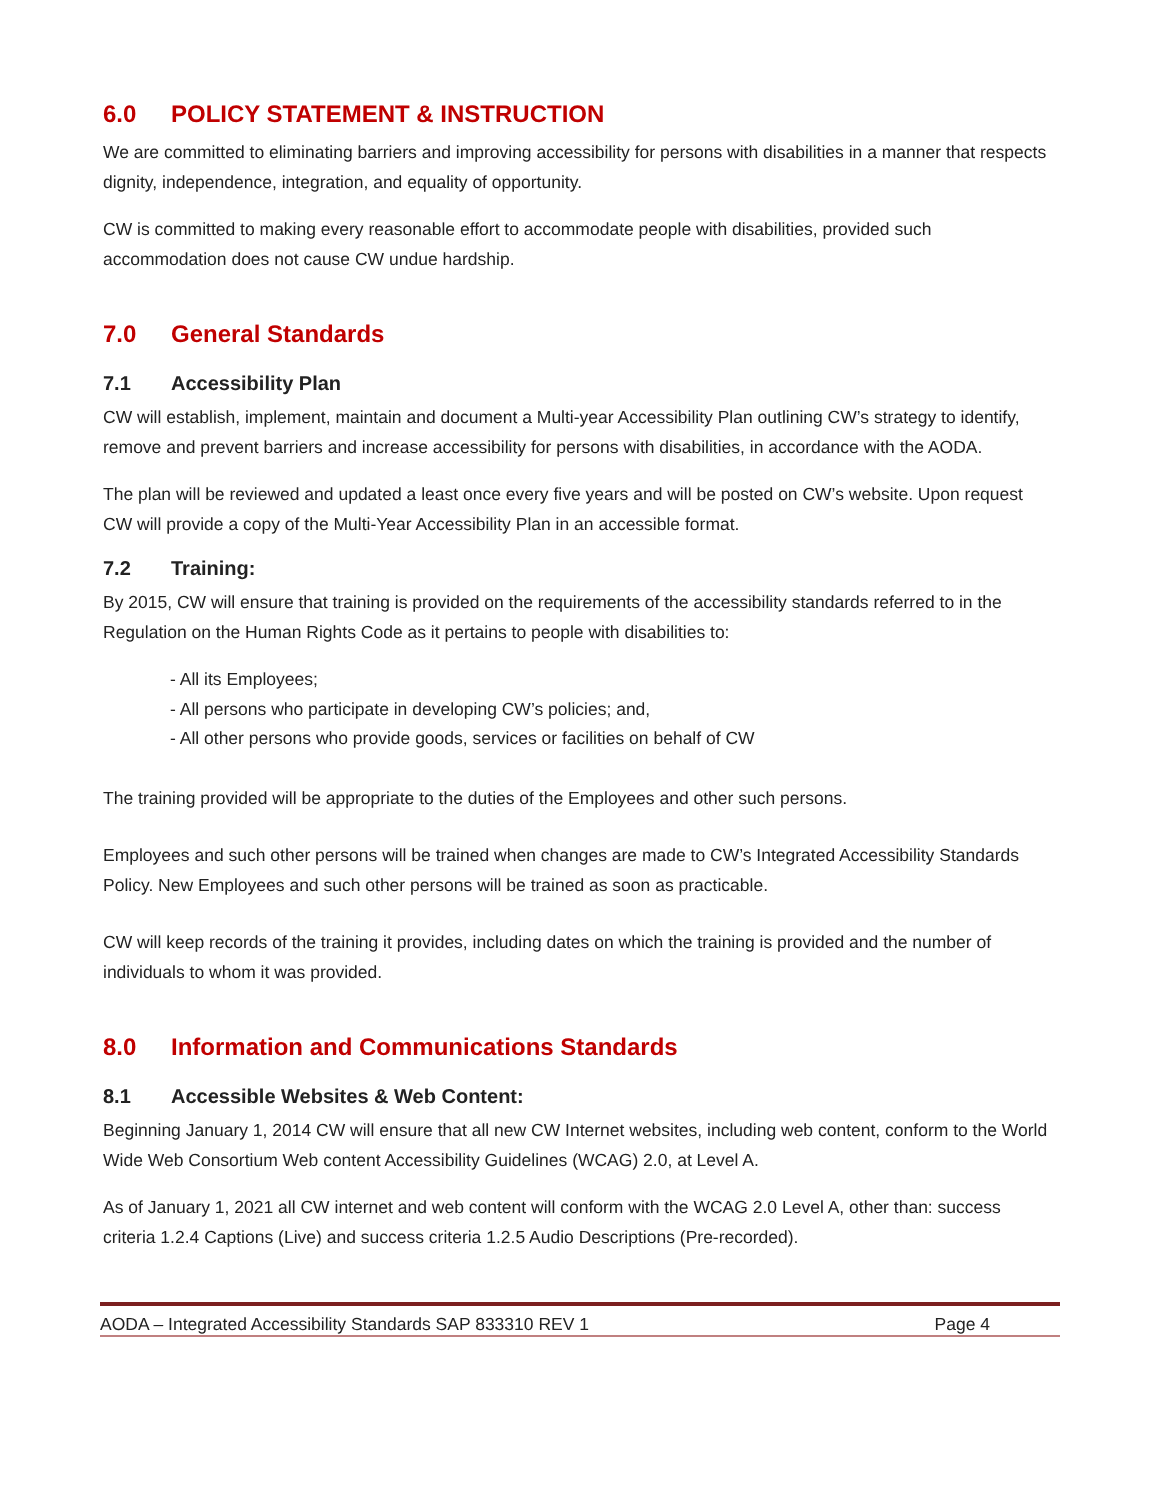6.0 POLICY STATEMENT & INSTRUCTION
We are committed to eliminating barriers and improving accessibility for persons with disabilities in a manner that respects dignity, independence, integration, and equality of opportunity.
CW is committed to making every reasonable effort to accommodate people with disabilities, provided such accommodation does not cause CW undue hardship.
7.0 General Standards
7.1 Accessibility Plan
CW will establish, implement, maintain and document a Multi-year Accessibility Plan outlining CW’s strategy to identify, remove and prevent barriers and increase accessibility for persons with disabilities, in accordance with the AODA.
The plan will be reviewed and updated a least once every five years and will be posted on CW’s website. Upon request CW will provide a copy of the Multi-Year Accessibility Plan in an accessible format.
7.2 Training:
By 2015, CW will ensure that training is provided on the requirements of the accessibility standards referred to in the Regulation on the Human Rights Code as it pertains to people with disabilities to:
- All its Employees;
- All persons who participate in developing CW’s policies; and,
- All other persons who provide goods, services or facilities on behalf of CW
The training provided will be appropriate to the duties of the Employees and other such persons.
Employees and such other persons will be trained when changes are made to CW’s Integrated Accessibility Standards Policy. New Employees and such other persons will be trained as soon as practicable.
CW will keep records of the training it provides, including dates on which the training is provided and the number of individuals to whom it was provided.
8.0 Information and Communications Standards
8.1 Accessible Websites & Web Content:
Beginning January 1, 2014 CW will ensure that all new CW Internet websites, including web content, conform to the World Wide Web Consortium Web content Accessibility Guidelines (WCAG) 2.0, at Level A.
As of January 1, 2021 all CW internet and web content will conform with the WCAG 2.0 Level A, other than: success criteria 1.2.4 Captions (Live) and success criteria 1.2.5 Audio Descriptions (Pre-recorded).
AODA – Integrated Accessibility Standards SAP 833310 REV 1 Page 4